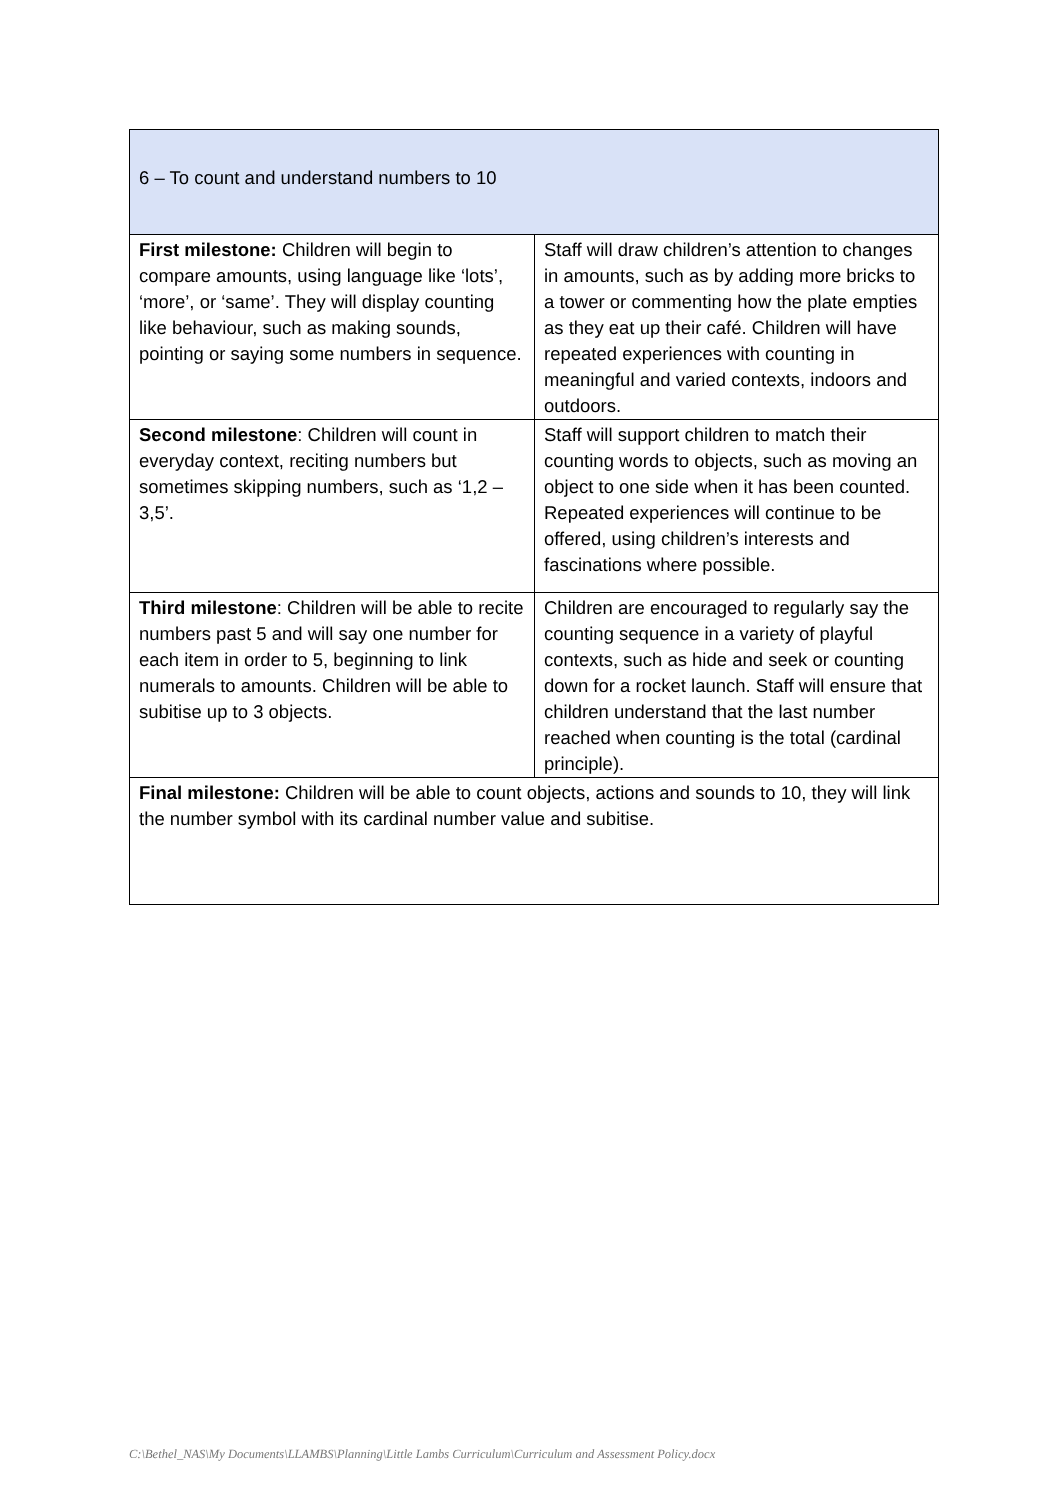| 6 – To count and understand numbers to 10 | |
| First milestone: Children will begin to compare amounts, using language like ‘lots’, ‘more’, or ‘same’. They will display counting like behaviour, such as making sounds, pointing or saying some numbers in sequence. | Staff will draw children’s attention to changes in amounts, such as by adding more bricks to a tower or commenting how the plate empties as they eat up their café. Children will have repeated experiences with counting in meaningful and varied contexts, indoors and outdoors. |
| Second milestone : Children will count in everyday context, reciting numbers but sometimes skipping numbers, such as ‘1,2 – 3,5’. | Staff will support children to match their counting words to objects, such as moving an object to one side when it has been counted. Repeated experiences will continue to be offered, using children’s interests and fascinations where possible. |
| Third milestone : Children will be able to recite numbers past 5 and will say one number for each item in order to 5, beginning to link numerals to amounts. Children will be able to subitise up to 3 objects. | Children are encouraged to regularly say the counting sequence in a variety of playful contexts, such as hide and seek or counting down for a rocket launch. Staff will ensure that children understand that the last number reached when counting is the total (cardinal principle). |
| Final milestone: Children will be able to count objects, actions and sounds to 10, they will link the number symbol with its cardinal number value and subitise. | |
C:\Bethel_NAS\My Documents\LLAMBS\Planning\Little Lambs Curriculum\Curriculum and Assessment Policy.docx